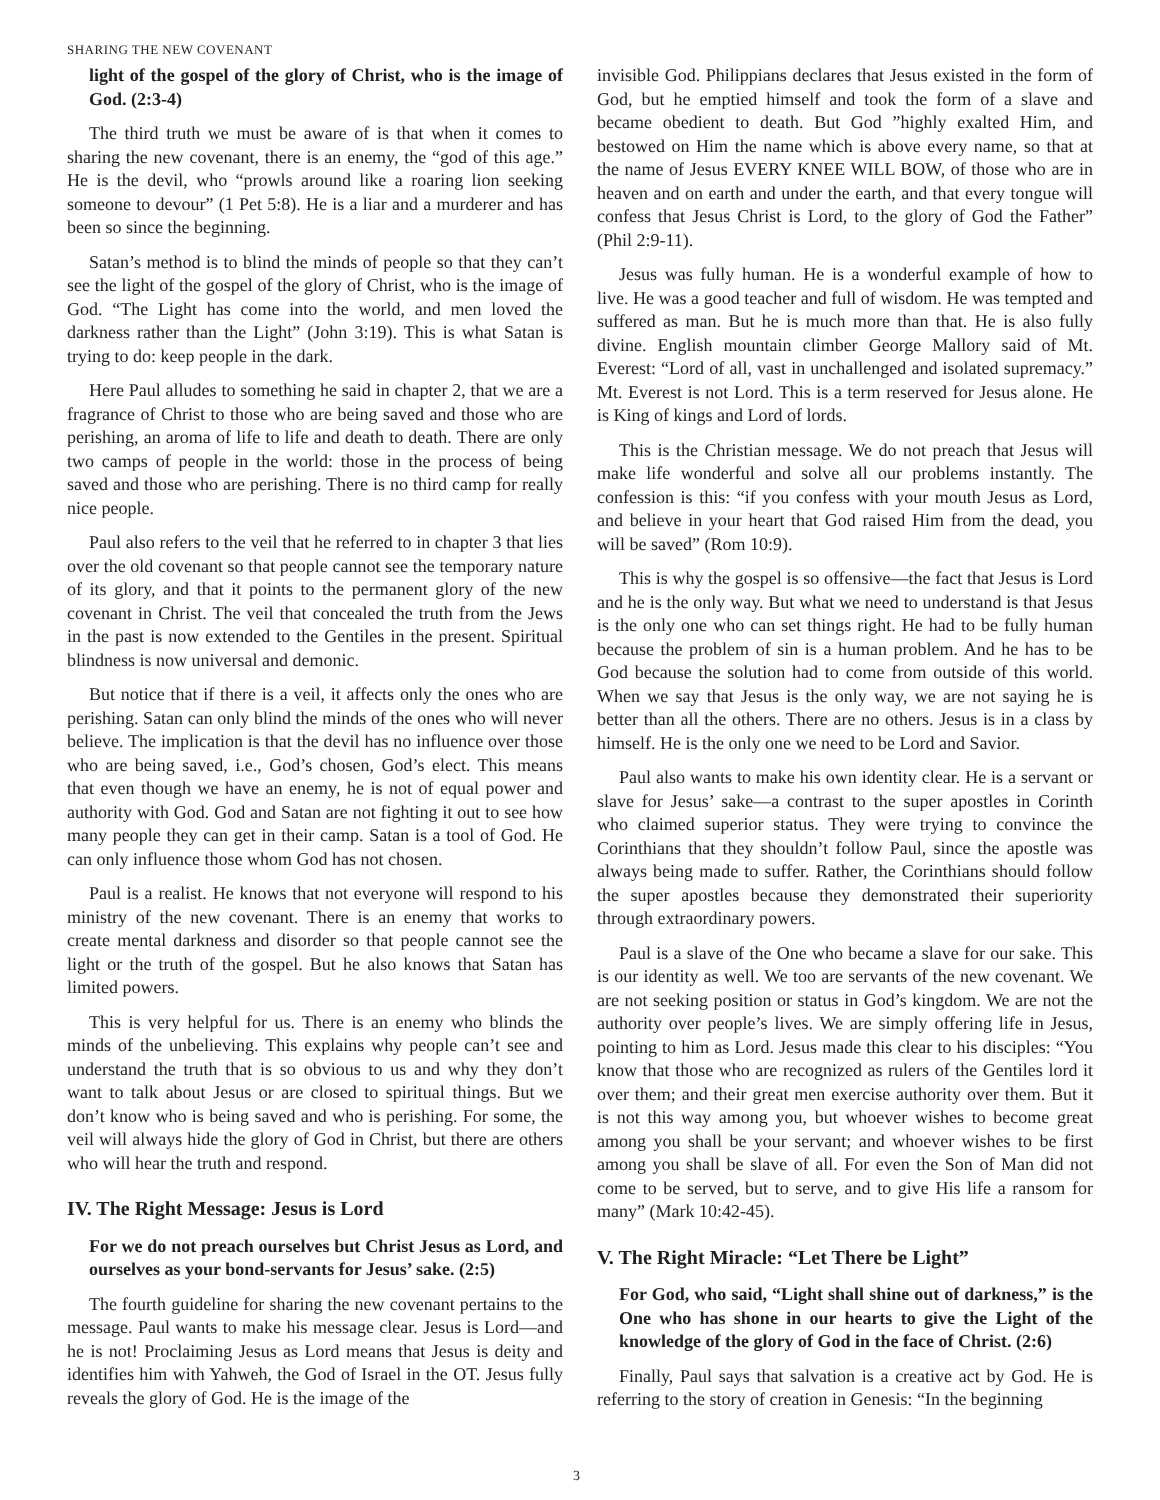SHARING THE NEW COVENANT
light of the gospel of the glory of Christ, who is the image of God. (2:3-4)
The third truth we must be aware of is that when it comes to sharing the new covenant, there is an enemy, the “god of this age.” He is the devil, who “prowls around like a roaring lion seeking someone to devour” (1 Pet 5:8). He is a liar and a murderer and has been so since the beginning.
Satan’s method is to blind the minds of people so that they can’t see the light of the gospel of the glory of Christ, who is the image of God. “The Light has come into the world, and men loved the darkness rather than the Light” (John 3:19). This is what Satan is trying to do: keep people in the dark.
Here Paul alludes to something he said in chapter 2, that we are a fragrance of Christ to those who are being saved and those who are perishing, an aroma of life to life and death to death. There are only two camps of people in the world: those in the process of being saved and those who are perishing. There is no third camp for really nice people.
Paul also refers to the veil that he referred to in chapter 3 that lies over the old covenant so that people cannot see the temporary nature of its glory, and that it points to the permanent glory of the new covenant in Christ. The veil that concealed the truth from the Jews in the past is now extended to the Gentiles in the present. Spiritual blindness is now universal and demonic.
But notice that if there is a veil, it affects only the ones who are perishing. Satan can only blind the minds of the ones who will never believe. The implication is that the devil has no influence over those who are being saved, i.e., God’s chosen, God’s elect. This means that even though we have an enemy, he is not of equal power and authority with God. God and Satan are not fighting it out to see how many people they can get in their camp. Satan is a tool of God. He can only influence those whom God has not chosen.
Paul is a realist. He knows that not everyone will respond to his ministry of the new covenant. There is an enemy that works to create mental darkness and disorder so that people cannot see the light or the truth of the gospel. But he also knows that Satan has limited powers.
This is very helpful for us. There is an enemy who blinds the minds of the unbelieving. This explains why people can’t see and understand the truth that is so obvious to us and why they don’t want to talk about Jesus or are closed to spiritual things. But we don’t know who is being saved and who is perishing. For some, the veil will always hide the glory of God in Christ, but there are others who will hear the truth and respond.
IV. The Right Message: Jesus is Lord
For we do not preach ourselves but Christ Jesus as Lord, and ourselves as your bond-servants for Jesus’ sake. (2:5)
The fourth guideline for sharing the new covenant pertains to the message. Paul wants to make his message clear. Jesus is Lord—and he is not! Proclaiming Jesus as Lord means that Jesus is deity and identifies him with Yahweh, the God of Israel in the OT. Jesus fully reveals the glory of God. He is the image of the
invisible God. Philippians declares that Jesus existed in the form of God, but he emptied himself and took the form of a slave and became obedient to death. But God ”highly exalted Him, and bestowed on Him the name which is above every name, so that at the name of Jesus EVERY KNEE WILL BOW, of those who are in heaven and on earth and under the earth, and that every tongue will confess that Jesus Christ is Lord, to the glory of God the Father” (Phil 2:9-11).
Jesus was fully human. He is a wonderful example of how to live. He was a good teacher and full of wisdom. He was tempted and suffered as man. But he is much more than that. He is also fully divine. English mountain climber George Mallory said of Mt. Everest: “Lord of all, vast in unchallenged and isolated supremacy.” Mt. Everest is not Lord. This is a term reserved for Jesus alone. He is King of kings and Lord of lords.
This is the Christian message. We do not preach that Jesus will make life wonderful and solve all our problems instantly. The confession is this: “if you confess with your mouth Jesus as Lord, and believe in your heart that God raised Him from the dead, you will be saved” (Rom 10:9).
This is why the gospel is so offensive—the fact that Jesus is Lord and he is the only way. But what we need to understand is that Jesus is the only one who can set things right. He had to be fully human because the problem of sin is a human problem. And he has to be God because the solution had to come from outside of this world. When we say that Jesus is the only way, we are not saying he is better than all the others. There are no others. Jesus is in a class by himself. He is the only one we need to be Lord and Savior.
Paul also wants to make his own identity clear. He is a servant or slave for Jesus’ sake—a contrast to the super apostles in Corinth who claimed superior status. They were trying to convince the Corinthians that they shouldn’t follow Paul, since the apostle was always being made to suffer. Rather, the Corinthians should follow the super apostles because they demonstrated their superiority through extraordinary powers.
Paul is a slave of the One who became a slave for our sake. This is our identity as well. We too are servants of the new covenant. We are not seeking position or status in God’s kingdom. We are not the authority over people’s lives. We are simply offering life in Jesus, pointing to him as Lord. Jesus made this clear to his disciples: “You know that those who are recognized as rulers of the Gentiles lord it over them; and their great men exercise authority over them. But it is not this way among you, but whoever wishes to become great among you shall be your servant; and whoever wishes to be first among you shall be slave of all. For even the Son of Man did not come to be served, but to serve, and to give His life a ransom for many” (Mark 10:42-45).
V. The Right Miracle: “Let There be Light”
For God, who said, “Light shall shine out of darkness,” is the One who has shone in our hearts to give the Light of the knowledge of the glory of God in the face of Christ. (2:6)
Finally, Paul says that salvation is a creative act by God. He is referring to the story of creation in Genesis: “In the beginning
3